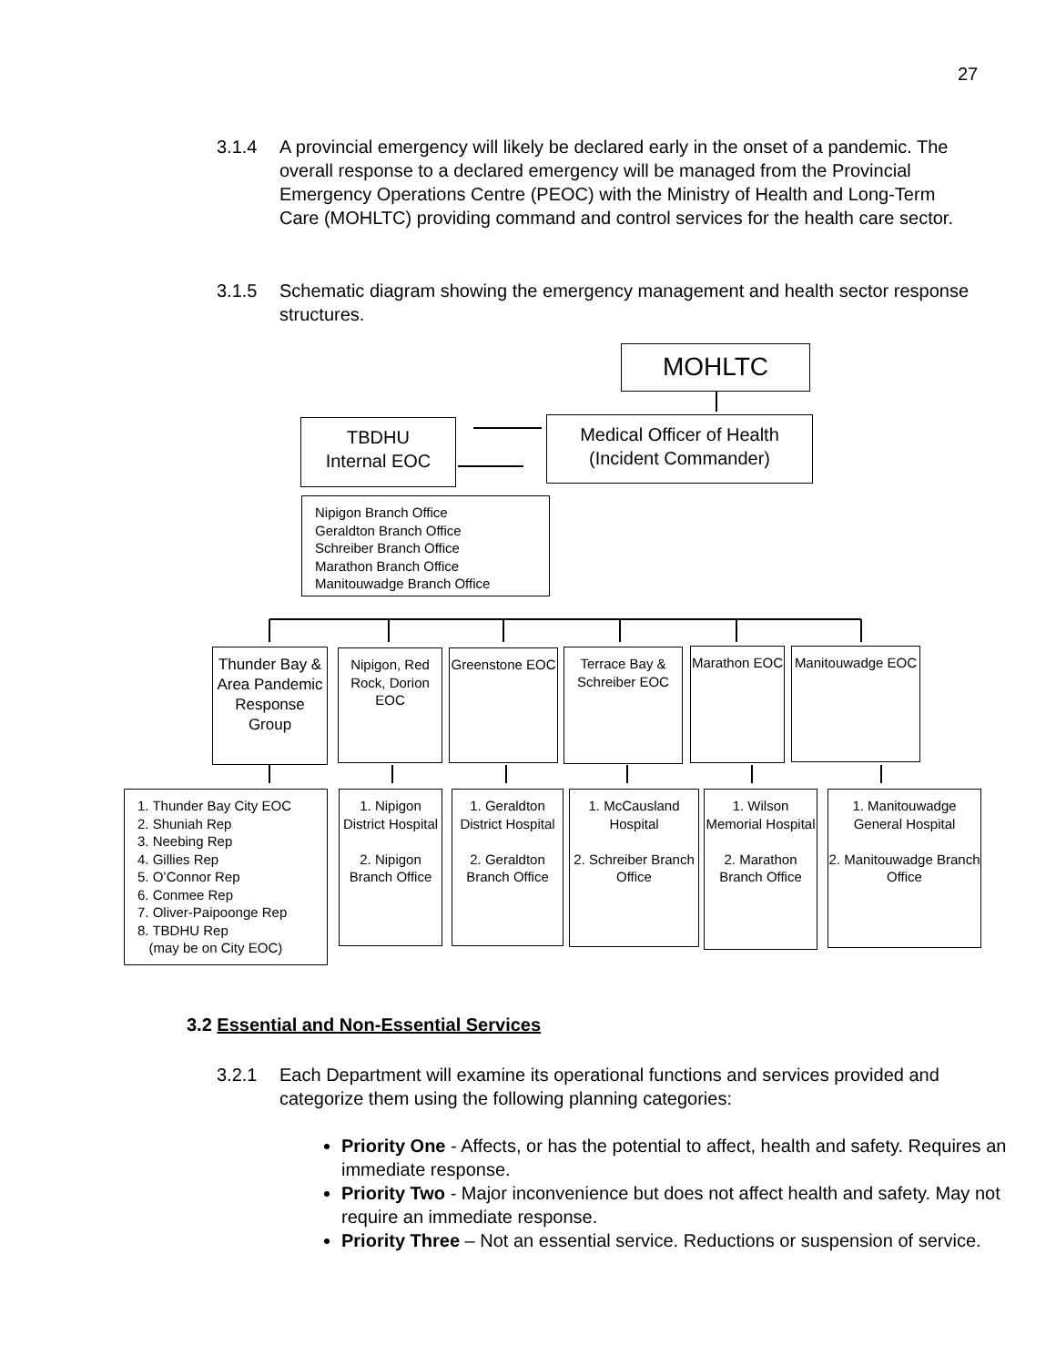27
3.1.4 A provincial emergency will likely be declared early in the onset of a pandemic. The overall response to a declared emergency will be managed from the Provincial Emergency Operations Centre (PEOC) with the Ministry of Health and Long-Term Care (MOHLTC) providing command and control services for the health care sector.
3.1.5 Schematic diagram showing the emergency management and health sector response structures.
MOHLTC
Medical Officer of Health
(Incident Commander)
TBDHU
Internal EOC
Nipigon Branch Office
Geraldton Branch Office
Schreiber Branch Office
Marathon Branch Office
Manitouwadge Branch Office
Thunder Bay & Area Pandemic Response Group
Nipigon, Red Rock, Dorion EOC
Greenstone EOC
Terrace Bay & Schreiber EOC
Marathon EOC
Manitouwadge EOC
1. Thunder Bay City EOC
2. Shuniah Rep
3. Neebing Rep
4. Gillies Rep
5. O’Connor Rep
6. Conmee Rep
7. Oliver-Paipoonge Rep
8. TBDHU Rep
(may be on City EOC)
1. Nipigon District Hospital
2. Nipigon Branch Office
1. Geraldton District Hospital
2. Geraldton Branch Office
1. McCausland Hospital
2. Schreiber Branch Office
1. Wilson Memorial Hospital
2. Marathon Branch Office
1. Manitouwadge General Hospital
2. Manitouwadge Branch Office
3.2 Essential and Non-Essential Services
3.2.1 Each Department will examine its operational functions and services provided and categorize them using the following planning categories:
Priority One - Affects, or has the potential to affect, health and safety. Requires an immediate response.
Priority Two - Major inconvenience but does not affect health and safety. May not require an immediate response.
Priority Three – Not an essential service. Reductions or suspension of service.